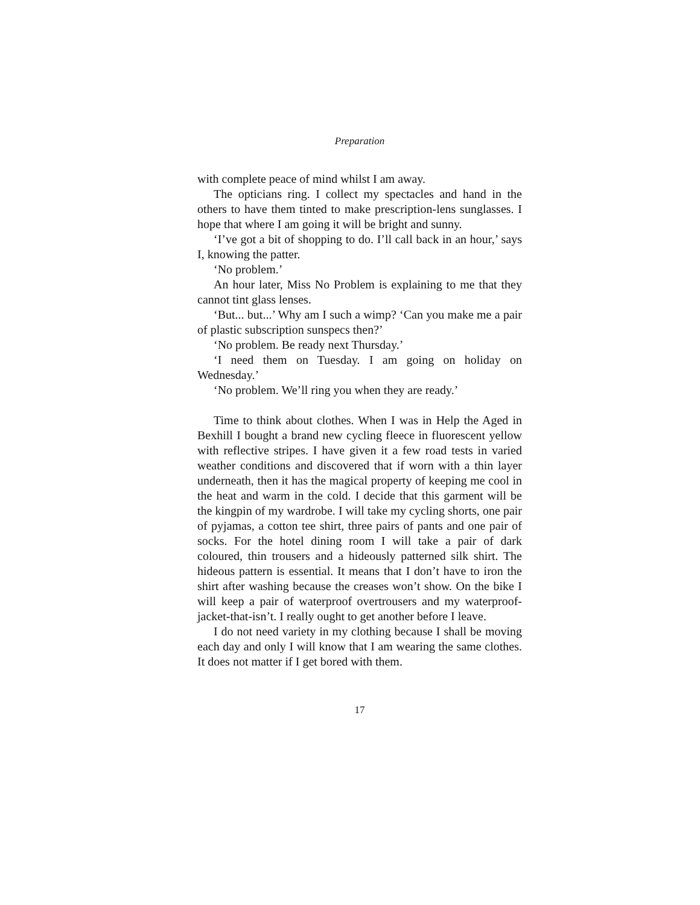Preparation
with complete peace of mind whilst I am away.
The opticians ring. I collect my spectacles and hand in the others to have them tinted to make prescription-lens sunglasses. I hope that where I am going it will be bright and sunny.
‘I’ve got a bit of shopping to do. I’ll call back in an hour,’ says I, knowing the patter.
‘No problem.’
An hour later, Miss No Problem is explaining to me that they cannot tint glass lenses.
‘But... but...’ Why am I such a wimp? ‘Can you make me a pair of plastic subscription sunspecs then?’
‘No problem. Be ready next Thursday.’
‘I need them on Tuesday. I am going on holiday on Wednesday.’
‘No problem. We’ll ring you when they are ready.’
Time to think about clothes. When I was in Help the Aged in Bexhill I bought a brand new cycling fleece in fluorescent yellow with reflective stripes. I have given it a few road tests in varied weather conditions and discovered that if worn with a thin layer underneath, then it has the magical property of keeping me cool in the heat and warm in the cold. I decide that this garment will be the kingpin of my wardrobe. I will take my cycling shorts, one pair of pyjamas, a cotton tee shirt, three pairs of pants and one pair of socks. For the hotel dining room I will take a pair of dark coloured, thin trousers and a hideously patterned silk shirt. The hideous pattern is essential. It means that I don’t have to iron the shirt after washing because the creases won’t show. On the bike I will keep a pair of waterproof overtrousers and my waterproof-jacket-that-isn’t. I really ought to get another before I leave.
I do not need variety in my clothing because I shall be moving each day and only I will know that I am wearing the same clothes. It does not matter if I get bored with them.
17